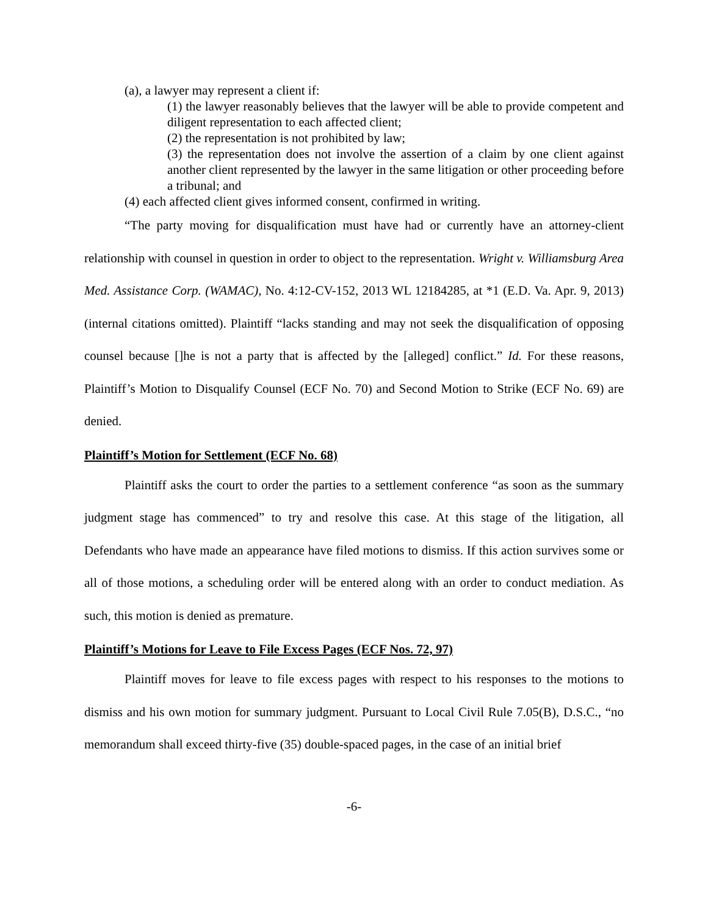(a), a lawyer may represent a client if:
(1) the lawyer reasonably believes that the lawyer will be able to provide competent and diligent representation to each affected client;
(2) the representation is not prohibited by law;
(3) the representation does not involve the assertion of a claim by one client against another client represented by the lawyer in the same litigation or other proceeding before a tribunal; and
(4) each affected client gives informed consent, confirmed in writing.
“The party moving for disqualification must have had or currently have an attorney-client relationship with counsel in question in order to object to the representation. Wright v. Williamsburg Area Med. Assistance Corp. (WAMAC), No. 4:12-CV-152, 2013 WL 12184285, at *1 (E.D. Va. Apr. 9, 2013) (internal citations omitted). Plaintiff “lacks standing and may not seek the disqualification of opposing counsel because []he is not a party that is affected by the [alleged] conflict.” Id. For these reasons, Plaintiff’s Motion to Disqualify Counsel (ECF No. 70) and Second Motion to Strike (ECF No. 69) are denied.
Plaintiff’s Motion for Settlement (ECF No. 68)
Plaintiff asks the court to order the parties to a settlement conference “as soon as the summary judgment stage has commenced” to try and resolve this case. At this stage of the litigation, all Defendants who have made an appearance have filed motions to dismiss. If this action survives some or all of those motions, a scheduling order will be entered along with an order to conduct mediation. As such, this motion is denied as premature.
Plaintiff’s Motions for Leave to File Excess Pages (ECF Nos. 72, 97)
Plaintiff moves for leave to file excess pages with respect to his responses to the motions to dismiss and his own motion for summary judgment. Pursuant to Local Civil Rule 7.05(B), D.S.C., “no memorandum shall exceed thirty-five (35) double-spaced pages, in the case of an initial brief
-6-